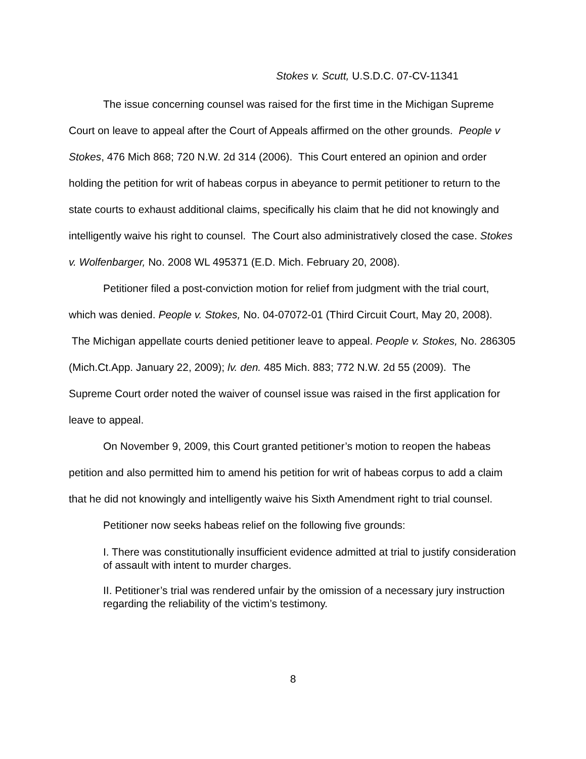Stokes v. Scutt, U.S.D.C. 07-CV-11341
The issue concerning counsel was raised for the first time in the Michigan Supreme Court on leave to appeal after the Court of Appeals affirmed on the other grounds. People v Stokes, 476 Mich 868; 720 N.W. 2d 314 (2006). This Court entered an opinion and order holding the petition for writ of habeas corpus in abeyance to permit petitioner to return to the state courts to exhaust additional claims, specifically his claim that he did not knowingly and intelligently waive his right to counsel. The Court also administratively closed the case. Stokes v. Wolfenbarger, No. 2008 WL 495371 (E.D. Mich. February 20, 2008).
Petitioner filed a post-conviction motion for relief from judgment with the trial court, which was denied. People v. Stokes, No. 04-07072-01 (Third Circuit Court, May 20, 2008). The Michigan appellate courts denied petitioner leave to appeal. People v. Stokes, No. 286305 (Mich.Ct.App. January 22, 2009); lv. den. 485 Mich. 883; 772 N.W. 2d 55 (2009). The Supreme Court order noted the waiver of counsel issue was raised in the first application for leave to appeal.
On November 9, 2009, this Court granted petitioner’s motion to reopen the habeas petition and also permitted him to amend his petition for writ of habeas corpus to add a claim that he did not knowingly and intelligently waive his Sixth Amendment right to trial counsel.
Petitioner now seeks habeas relief on the following five grounds:
I. There was constitutionally insufficient evidence admitted at trial to justify consideration of assault with intent to murder charges.
II. Petitioner’s trial was rendered unfair by the omission of a necessary jury instruction regarding the reliability of the victim’s testimony.
8